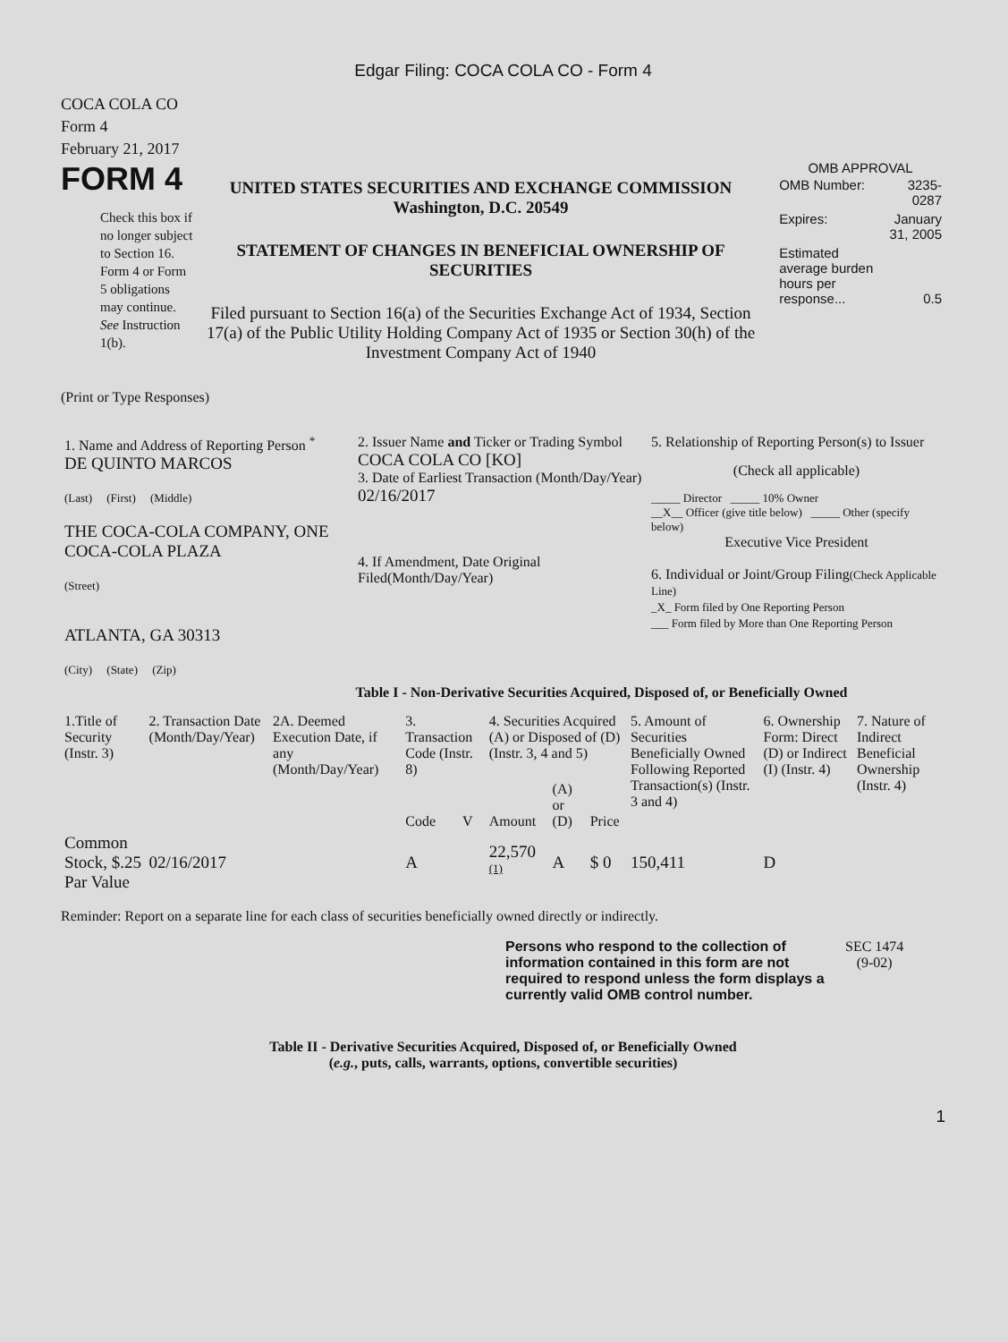Edgar Filing: COCA COLA CO - Form 4
COCA COLA CO
Form 4
February 21, 2017
FORM 4
Check this box if no longer subject to Section 16. Form 4 or Form 5 obligations may continue. See Instruction 1(b).
UNITED STATES SECURITIES AND EXCHANGE COMMISSION
Washington, D.C. 20549
STATEMENT OF CHANGES IN BENEFICIAL OWNERSHIP OF SECURITIES
Filed pursuant to Section 16(a) of the Securities Exchange Act of 1934, Section 17(a) of the Public Utility Holding Company Act of 1935 or Section 30(h) of the Investment Company Act of 1940
OMB APPROVAL
| OMB Number: | 3235-0287 |
| Expires: | January 31, 2005 |
| Estimated average burden hours per response... | 0.5 |
(Print or Type Responses)
| 1. Name and Address of Reporting Person <sup>*</sup> DE QUINTO MARCOS (Last) (First) (Middle) THE COCA-COLA COMPANY, ONE COCA-COLA PLAZA (Street) ATLANTA, GA 30313 (City) (State) (Zip) | 2. Issuer Name and Ticker or Trading Symbol COCA COLA CO [KO] 3. Date of Earliest Transaction (Month/Day/Year) 02/16/2017 4. If Amendment, Date Original Filed(Month/Day/Year) | 5. Relationship of Reporting Person(s) to Issuer (Check all applicable) _____ Director _____ 10% Owner __X__ Officer (give title below) _____ Other (specify below) Executive Vice President 6. Individual or Joint/Group Filing (Check Applicable Line) _X_ Form filed by One Reporting Person ___ Form filed by More than One Reporting Person |
Table I - Non-Derivative Securities Acquired, Disposed of, or Beneficially Owned
| 1.Title of Security (Instr. 3) | 2. Transaction Date (Month/Day/Year) | 2A. Deemed Execution Date, if any (Month/Day/Year) | 3. Transaction Code (Instr. 8) | | 4. Securities Acquired (A) or Disposed of (D) (Instr. 3, 4 and 5) | | | 5. Amount of Securities Beneficially Owned Following Reported Transaction(s) (Instr. 3 and 4) | 6. Ownership Form: Direct (D) or Indirect (I) (Instr. 4) | 7. Nature of Indirect Beneficial Ownership (Instr. 4) |
| --- | --- | --- | --- | --- | --- | --- | --- | --- | --- | --- |
| | | | Code | V | Amount | (A) or (D) | Price | | | |
| Common Stock, $.25 Par Value | 02/16/2017 | | A | | 22,570 <sup>(1)</sup> | A | $ 0 | 150,411 | D | |
Reminder: Report on a separate line for each class of securities beneficially owned directly or indirectly.
Persons who respond to the collection of information contained in this form are not required to respond unless the form displays a currently valid OMB control number.
SEC 1474
(9-02)
Table II - Derivative Securities Acquired, Disposed of, or Beneficially Owned
(e.g., puts, calls, warrants, options, convertible securities)
1